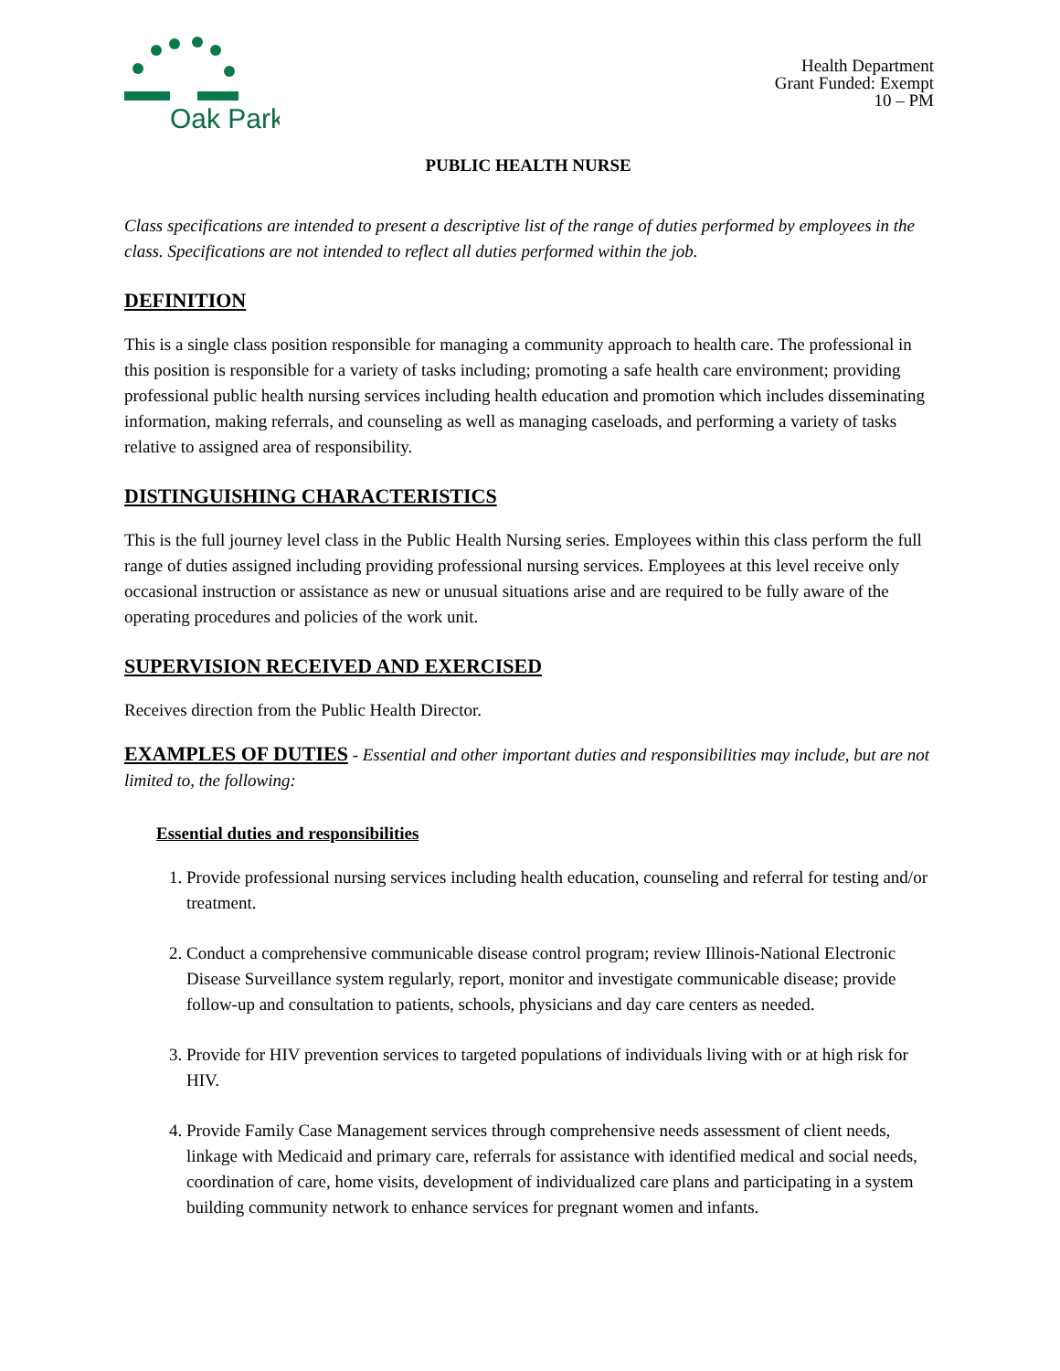Oak Park
Health Department
Grant Funded: Exempt
10 – PM
PUBLIC HEALTH NURSE
Class specifications are intended to present a descriptive list of the range of duties performed by employees in the class. Specifications are not intended to reflect all duties performed within the job.
DEFINITION
This is a single class position responsible for managing a community approach to health care. The professional in this position is responsible for a variety of tasks including; promoting a safe health care environment; providing professional public health nursing services including health education and promotion which includes disseminating information, making referrals, and counseling as well as managing caseloads, and performing a variety of tasks relative to assigned area of responsibility.
DISTINGUISHING CHARACTERISTICS
This is the full journey level class in the Public Health Nursing series. Employees within this class perform the full range of duties assigned including providing professional nursing services. Employees at this level receive only occasional instruction or assistance as new or unusual situations arise and are required to be fully aware of the operating procedures and policies of the work unit.
SUPERVISION RECEIVED AND EXERCISED
Receives direction from the Public Health Director.
EXAMPLES OF DUTIES - Essential and other important duties and responsibilities may include, but are not limited to, the following:
Essential duties and responsibilities
1. Provide professional nursing services including health education, counseling and referral for testing and/or treatment.
2. Conduct a comprehensive communicable disease control program; review Illinois-National Electronic Disease Surveillance system regularly, report, monitor and investigate communicable disease; provide follow-up and consultation to patients, schools, physicians and day care centers as needed.
3. Provide for HIV prevention services to targeted populations of individuals living with or at high risk for HIV.
4. Provide Family Case Management services through comprehensive needs assessment of client needs, linkage with Medicaid and primary care, referrals for assistance with identified medical and social needs, coordination of care, home visits, development of individualized care plans and participating in a system building community network to enhance services for pregnant women and infants.